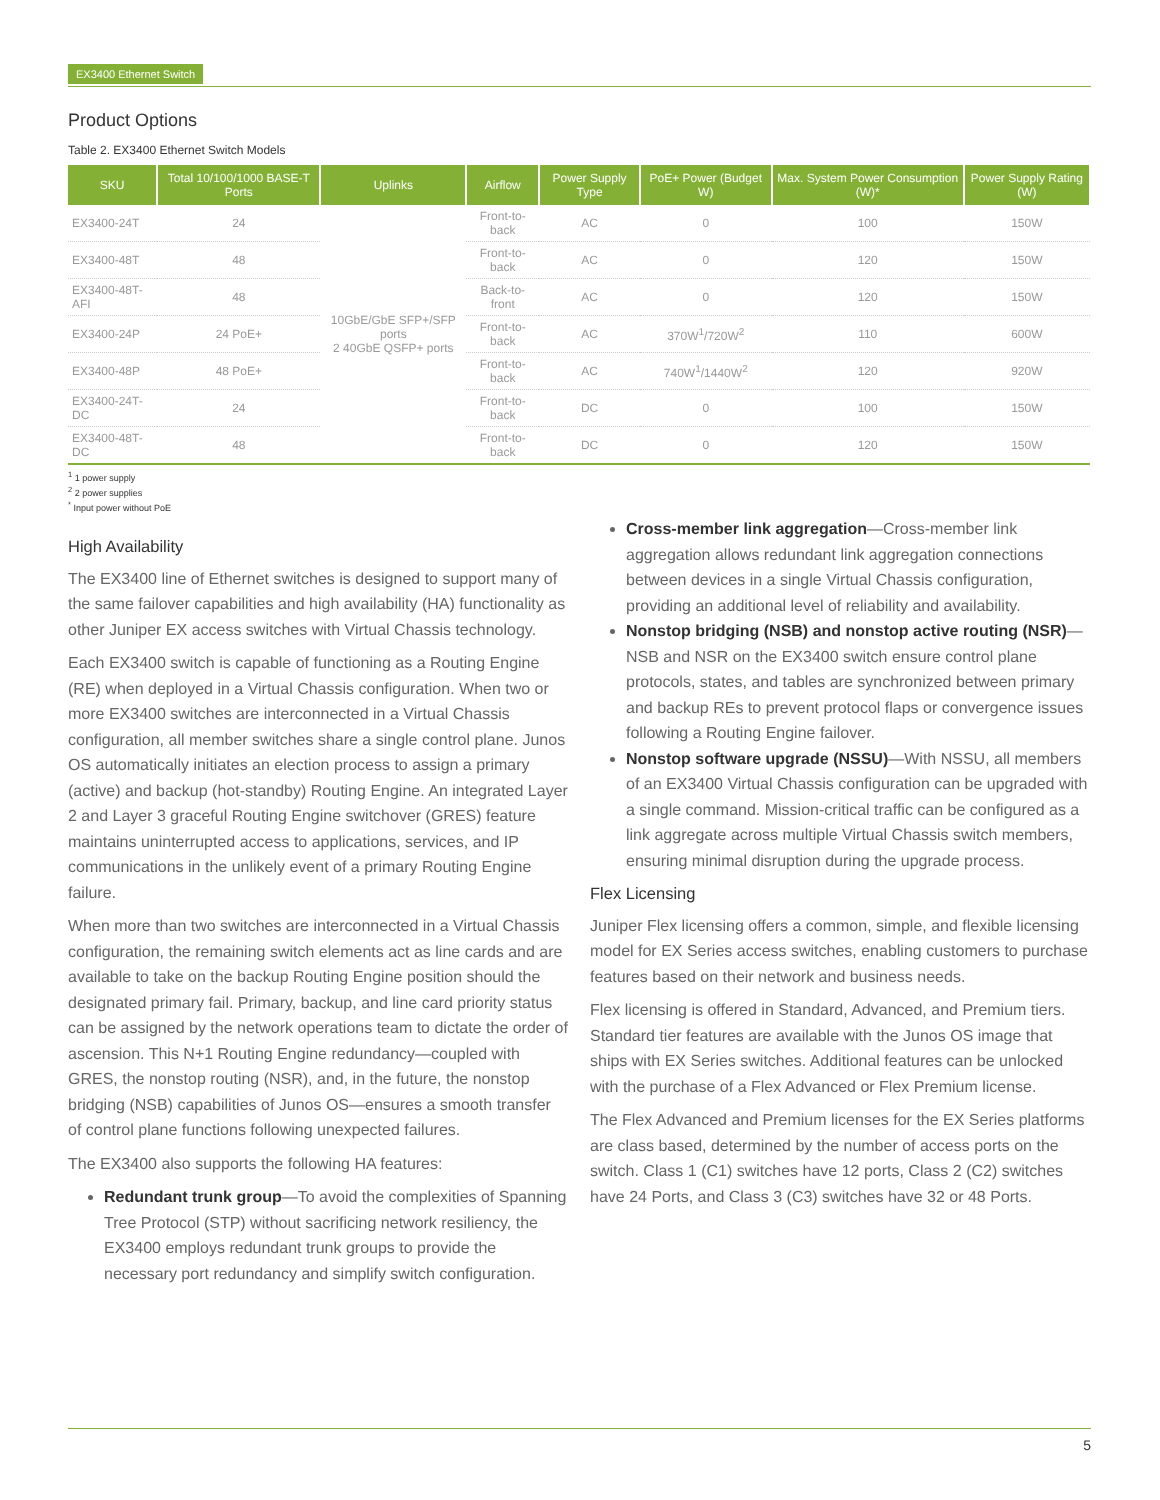EX3400 Ethernet Switch
Product Options
Table 2. EX3400 Ethernet Switch Models
| SKU | Total 10/100/1000 BASE-T Ports | Uplinks | Airflow | Power Supply Type | PoE+ Power (Budget W) | Max. System Power Consumption (W)* | Power Supply Rating (W) |
| --- | --- | --- | --- | --- | --- | --- | --- |
| EX3400-24T | 24 | 10GbE/GbE SFP+/SFP ports 2 40GbE QSFP+ ports | Front-to-back | AC | 0 | 100 | 150W |
| EX3400-48T | 48 | | Front-to-back | AC | 0 | 120 | 150W |
| EX3400-48T-AFI | 48 | | Back-to-front | AC | 0 | 120 | 150W |
| EX3400-24P | 24 PoE+ | | Front-to-back | AC | 370W<sup>1</sup>/720W<sup>2</sup> | 110 | 600W |
| EX3400-48P | 48 PoE+ | | Front-to-back | AC | 740W<sup>1</sup>/1440W<sup>2</sup> | 120 | 920W |
| EX3400-24T-DC | 24 | | Front-to-back | DC | 0 | 100 | 150W |
| EX3400-48T-DC | 48 | | Front-to-back | DC | 0 | 120 | 150W |
<sup>1</sup> 1 power supply
<sup>2</sup> 2 power supplies
<sup>*</sup> Input power without PoE
High Availability
The EX3400 line of Ethernet switches is designed to support many of the same failover capabilities and high availability (HA) functionality as other Juniper EX access switches with Virtual Chassis technology.
Each EX3400 switch is capable of functioning as a Routing Engine (RE) when deployed in a Virtual Chassis configuration. When two or more EX3400 switches are interconnected in a Virtual Chassis configuration, all member switches share a single control plane. Junos OS automatically initiates an election process to assign a primary (active) and backup (hot-standby) Routing Engine. An integrated Layer 2 and Layer 3 graceful Routing Engine switchover (GRES) feature maintains uninterrupted access to applications, services, and IP communications in the unlikely event of a primary Routing Engine failure.
When more than two switches are interconnected in a Virtual Chassis configuration, the remaining switch elements act as line cards and are available to take on the backup Routing Engine position should the designated primary fail. Primary, backup, and line card priority status can be assigned by the network operations team to dictate the order of ascension. This N+1 Routing Engine redundancy—coupled with GRES, the nonstop routing (NSR), and, in the future, the nonstop bridging (NSB) capabilities of Junos OS—ensures a smooth transfer of control plane functions following unexpected failures.
The EX3400 also supports the following HA features:
Redundant trunk group—To avoid the complexities of Spanning Tree Protocol (STP) without sacrificing network resiliency, the EX3400 employs redundant trunk groups to provide the necessary port redundancy and simplify switch configuration.
Cross-member link aggregation—Cross-member link aggregation allows redundant link aggregation connections between devices in a single Virtual Chassis configuration, providing an additional level of reliability and availability.
Nonstop bridging (NSB) and nonstop active routing (NSR)—NSB and NSR on the EX3400 switch ensure control plane protocols, states, and tables are synchronized between primary and backup REs to prevent protocol flaps or convergence issues following a Routing Engine failover.
Nonstop software upgrade (NSSU)—With NSSU, all members of an EX3400 Virtual Chassis configuration can be upgraded with a single command. Mission-critical traffic can be configured as a link aggregate across multiple Virtual Chassis switch members, ensuring minimal disruption during the upgrade process.
Flex Licensing
Juniper Flex licensing offers a common, simple, and flexible licensing model for EX Series access switches, enabling customers to purchase features based on their network and business needs.
Flex licensing is offered in Standard, Advanced, and Premium tiers. Standard tier features are available with the Junos OS image that ships with EX Series switches. Additional features can be unlocked with the purchase of a Flex Advanced or Flex Premium license.
The Flex Advanced and Premium licenses for the EX Series platforms are class based, determined by the number of access ports on the switch. Class 1 (C1) switches have 12 ports, Class 2 (C2) switches have 24 Ports, and Class 3 (C3) switches have 32 or 48 Ports.
5